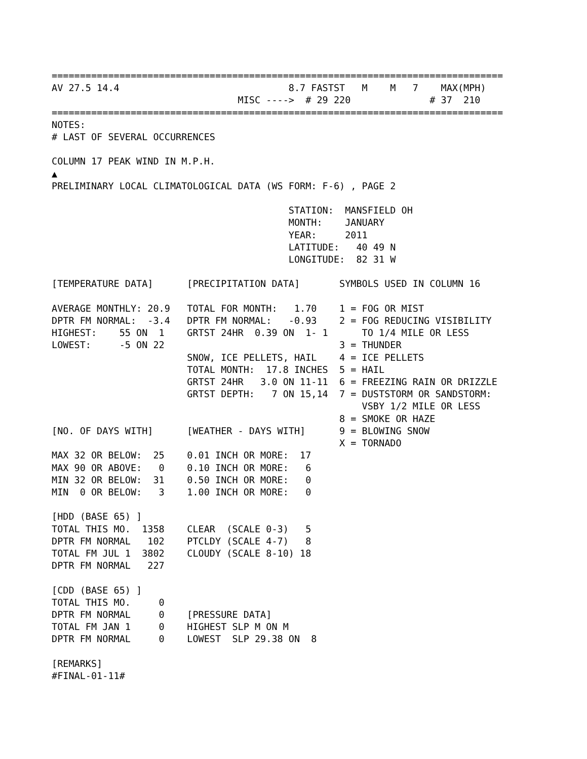================================================================================
AV 27.5 14.4                              8.7 FASTST   M    M   7    MAX(MPH)
                                 MISC ---->  # 29 220              # 37  210
================================================================================
NOTES:
# LAST OF SEVERAL OCCURRENCES

COLUMN 17 PEAK WIND IN M.P.H.
▲
PRELIMINARY LOCAL CLIMATOLOGICAL DATA (WS FORM: F-6) , PAGE 2

                                          STATION:  MANSFIELD OH
                                          MONTH:    JANUARY
                                          YEAR:     2011
                                          LATITUDE:   40 49 N
                                          LONGITUDE:  82 31 W

[TEMPERATURE DATA]      [PRECIPITATION DATA]       SYMBOLS USED IN COLUMN 16

AVERAGE MONTHLY: 20.9   TOTAL FOR MONTH:   1.70    1 = FOG OR MIST
DPTR FM NORMAL:  -3.4   DPTR FM NORMAL:   -0.93    2 = FOG REDUCING VISIBILITY
HIGHEST:    55 ON  1    GRTST 24HR  0.39 ON  1- 1      TO 1/4 MILE OR LESS
LOWEST:     -5 ON 22                               3 = THUNDER
                        SNOW, ICE PELLETS, HAIL    4 = ICE PELLETS
                        TOTAL MONTH:  17.8 INCHES  5 = HAIL
                        GRTST 24HR   3.0 ON 11-11  6 = FREEZING RAIN OR DRIZZLE
                        GRTST DEPTH:   7 ON 15,14  7 = DUSTSTORM OR SANDSTORM:
                                                       VSBY 1/2 MILE OR LESS
                                                   8 = SMOKE OR HAZE
[NO. OF DAYS WITH]      [WEATHER - DAYS WITH]      9 = BLOWING SNOW
                                                   X = TORNADO
MAX 32 OR BELOW:  25    0.01 INCH OR MORE:  17
MAX 90 OR ABOVE:   0    0.10 INCH OR MORE:   6
MIN 32 OR BELOW:  31    0.50 INCH OR MORE:   0
MIN  0 OR BELOW:   3    1.00 INCH OR MORE:   0

[HDD (BASE 65) ]
TOTAL THIS MO.  1358    CLEAR  (SCALE 0-3)   5
DPTR FM NORMAL   102    PTCLDY (SCALE 4-7)   8
TOTAL FM JUL 1  3802    CLOUDY (SCALE 8-10) 18
DPTR FM NORMAL   227

[CDD (BASE 65) ]
TOTAL THIS MO.     0
DPTR FM NORMAL     0    [PRESSURE DATA]
TOTAL FM JAN 1     0    HIGHEST SLP M ON M
DPTR FM NORMAL     0    LOWEST  SLP 29.38 ON  8

[REMARKS]
#FINAL-01-11#